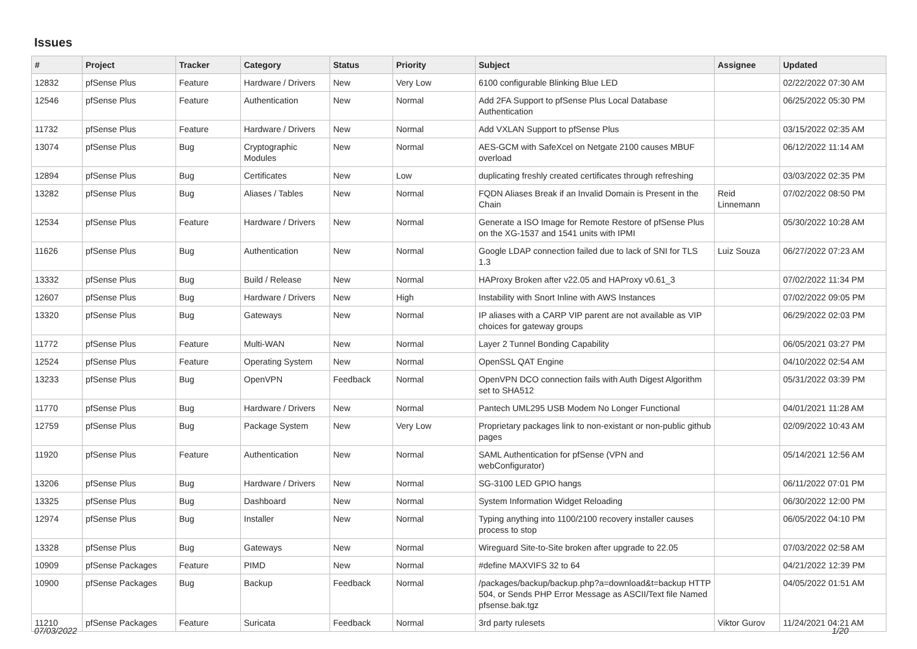Issues
| # | Project | Tracker | Category | Status | Priority | Subject | Assignee | Updated |
| --- | --- | --- | --- | --- | --- | --- | --- | --- |
| 12832 | pfSense Plus | Feature | Hardware / Drivers | New | Very Low | 6100 configurable Blinking Blue LED | | 02/22/2022 07:30 AM |
| 12546 | pfSense Plus | Feature | Authentication | New | Normal | Add 2FA Support to pfSense Plus Local Database Authentication | | 06/25/2022 05:30 PM |
| 11732 | pfSense Plus | Feature | Hardware / Drivers | New | Normal | Add VXLAN Support to pfSense Plus | | 03/15/2022 02:35 AM |
| 13074 | pfSense Plus | Bug | Cryptographic Modules | New | Normal | AES-GCM with SafeXcel on Netgate 2100 causes MBUF overload | | 06/12/2022 11:14 AM |
| 12894 | pfSense Plus | Bug | Certificates | New | Low | duplicating freshly created certificates through refreshing | | 03/03/2022 02:35 PM |
| 13282 | pfSense Plus | Bug | Aliases / Tables | New | Normal | FQDN Aliases Break if an Invalid Domain is Present in the Chain | Reid Linnemann | 07/02/2022 08:50 PM |
| 12534 | pfSense Plus | Feature | Hardware / Drivers | New | Normal | Generate a ISO Image for Remote Restore of pfSense Plus on the XG-1537 and 1541 units with IPMI | | 05/30/2022 10:28 AM |
| 11626 | pfSense Plus | Bug | Authentication | New | Normal | Google LDAP connection failed due to lack of SNI for TLS 1.3 | Luiz Souza | 06/27/2022 07:23 AM |
| 13332 | pfSense Plus | Bug | Build / Release | New | Normal | HAProxy Broken after v22.05 and HAProxy v0.61_3 | | 07/02/2022 11:34 PM |
| 12607 | pfSense Plus | Bug | Hardware / Drivers | New | High | Instability with Snort Inline with AWS Instances | | 07/02/2022 09:05 PM |
| 13320 | pfSense Plus | Bug | Gateways | New | Normal | IP aliases with a CARP VIP parent are not available as VIP choices for gateway groups | | 06/29/2022 02:03 PM |
| 11772 | pfSense Plus | Feature | Multi-WAN | New | Normal | Layer 2 Tunnel Bonding Capability | | 06/05/2021 03:27 PM |
| 12524 | pfSense Plus | Feature | Operating System | New | Normal | OpenSSL QAT Engine | | 04/10/2022 02:54 AM |
| 13233 | pfSense Plus | Bug | OpenVPN | Feedback | Normal | OpenVPN DCO connection fails with Auth Digest Algorithm set to SHA512 | | 05/31/2022 03:39 PM |
| 11770 | pfSense Plus | Bug | Hardware / Drivers | New | Normal | Pantech UML295 USB Modem No Longer Functional | | 04/01/2021 11:28 AM |
| 12759 | pfSense Plus | Bug | Package System | New | Very Low | Proprietary packages link to non-existant or non-public github pages | | 02/09/2022 10:43 AM |
| 11920 | pfSense Plus | Feature | Authentication | New | Normal | SAML Authentication for pfSense (VPN and webConfigurator) | | 05/14/2021 12:56 AM |
| 13206 | pfSense Plus | Bug | Hardware / Drivers | New | Normal | SG-3100 LED GPIO hangs | | 06/11/2022 07:01 PM |
| 13325 | pfSense Plus | Bug | Dashboard | New | Normal | System Information Widget Reloading | | 06/30/2022 12:00 PM |
| 12974 | pfSense Plus | Bug | Installer | New | Normal | Typing anything into 1100/2100 recovery installer causes process to stop | | 06/05/2022 04:10 PM |
| 13328 | pfSense Plus | Bug | Gateways | New | Normal | Wireguard Site-to-Site broken after upgrade to 22.05 | | 07/03/2022 02:58 AM |
| 10909 | pfSense Packages | Feature | PIMD | New | Normal | #define MAXVIFS 32 to 64 | | 04/21/2022 12:39 PM |
| 10900 | pfSense Packages | Bug | Backup | Feedback | Normal | /packages/backup/backup.php?a=download&t=backup HTTP 504, or Sends PHP Error Message as ASCII/Text file Named pfsense.bak.tgz | | 04/05/2022 01:51 AM |
| 11210 | pfSense Packages | Feature | Suricata | Feedback | Normal | 3rd party rulesets | Viktor Gurov | 11/24/2021 04:21 AM |
07/03/2022 1/20